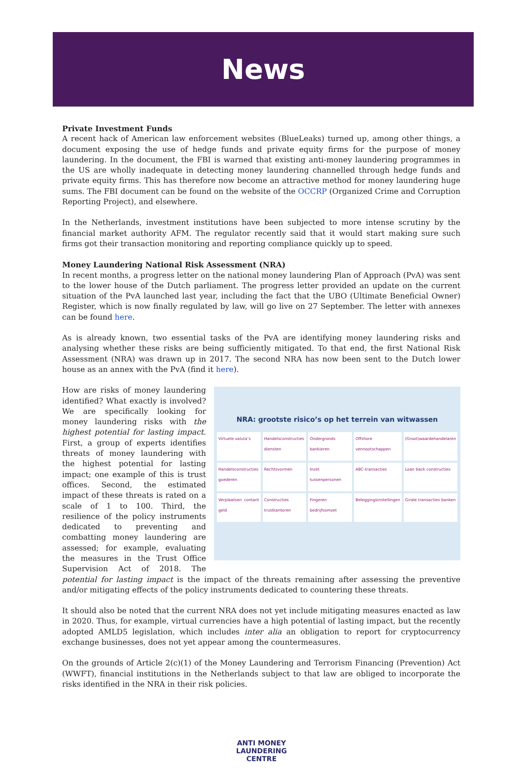News
Private Investment Funds
A recent hack of American law enforcement websites (BlueLeaks) turned up, among other things, a document exposing the use of hedge funds and private equity firms for the purpose of money laundering. In the document, the FBI is warned that existing anti-money laundering programmes in the US are wholly inadequate in detecting money laundering channelled through hedge funds and private equity firms. This has therefore now become an attractive method for money laundering huge sums. The FBI document can be found on the website of the OCCRP (Organized Crime and Corruption Reporting Project), and elsewhere.
In the Netherlands, investment institutions have been subjected to more intense scrutiny by the financial market authority AFM. The regulator recently said that it would start making sure such firms got their transaction monitoring and reporting compliance quickly up to speed.
Money Laundering National Risk Assessment (NRA)
In recent months, a progress letter on the national money laundering Plan of Approach (PvA) was sent to the lower house of the Dutch parliament. The progress letter provided an update on the current situation of the PvA launched last year, including the fact that the UBO (Ultimate Beneficial Owner) Register, which is now finally regulated by law, will go live on 27 September. The letter with annexes can be found here.
As is already known, two essential tasks of the PvA are identifying money laundering risks and analysing whether these risks are being sufficiently mitigated. To that end, the first National Risk Assessment (NRA) was drawn up in 2017. The second NRA has now been sent to the Dutch lower house as an annex with the PvA (find it here).
NRA: grootste risico’s op het terrein van witwassen
Virtuele valuta’s
Handelsconstructies diensten
Ondergronds bankieren
Offshore vennootschappen
(Groot)waardehandelaren
Handelsconstructies goederen
Rechtsvormen
Inzet tussenpersonen
ABC-transacties
Loan back constructies
Verplaatsen contant geld
Constructies trustkantoren
Fingeren bedrijfsomzet
Beleggingsinstellingen
Girale transacties banken
How are risks of money laundering identified? What exactly is involved? We are specifically looking for money laundering risks with the highest potential for lasting impact. First, a group of experts identifies threats of money laundering with the highest potential for lasting impact; one example of this is trust offices. Second, the estimated impact of these threats is rated on a scale of 1 to 100. Third, the resilience of the policy instruments dedicated to preventing and combatting money laundering are assessed; for example, evaluating the measures in the Trust Office Supervision Act of 2018. The potential for lasting impact is the impact of the threats remaining after assessing the preventive and/or mitigating effects of the policy instruments dedicated to countering these threats.
It should also be noted that the current NRA does not yet include mitigating measures enacted as law in 2020. Thus, for example, virtual currencies have a high potential of lasting impact, but the recently adopted AMLD5 legislation, which includes inter alia an obligation to report for cryptocurrency exchange businesses, does not yet appear among the countermeasures.
On the grounds of Article 2(c)(1) of the Money Laundering and Terrorism Financing (Prevention) Act (WWFT), financial institutions in the Netherlands subject to that law are obliged to incorporate the risks identified in the NRA in their risk policies.
ANTI MONEY
LAUNDERING
CENTRE